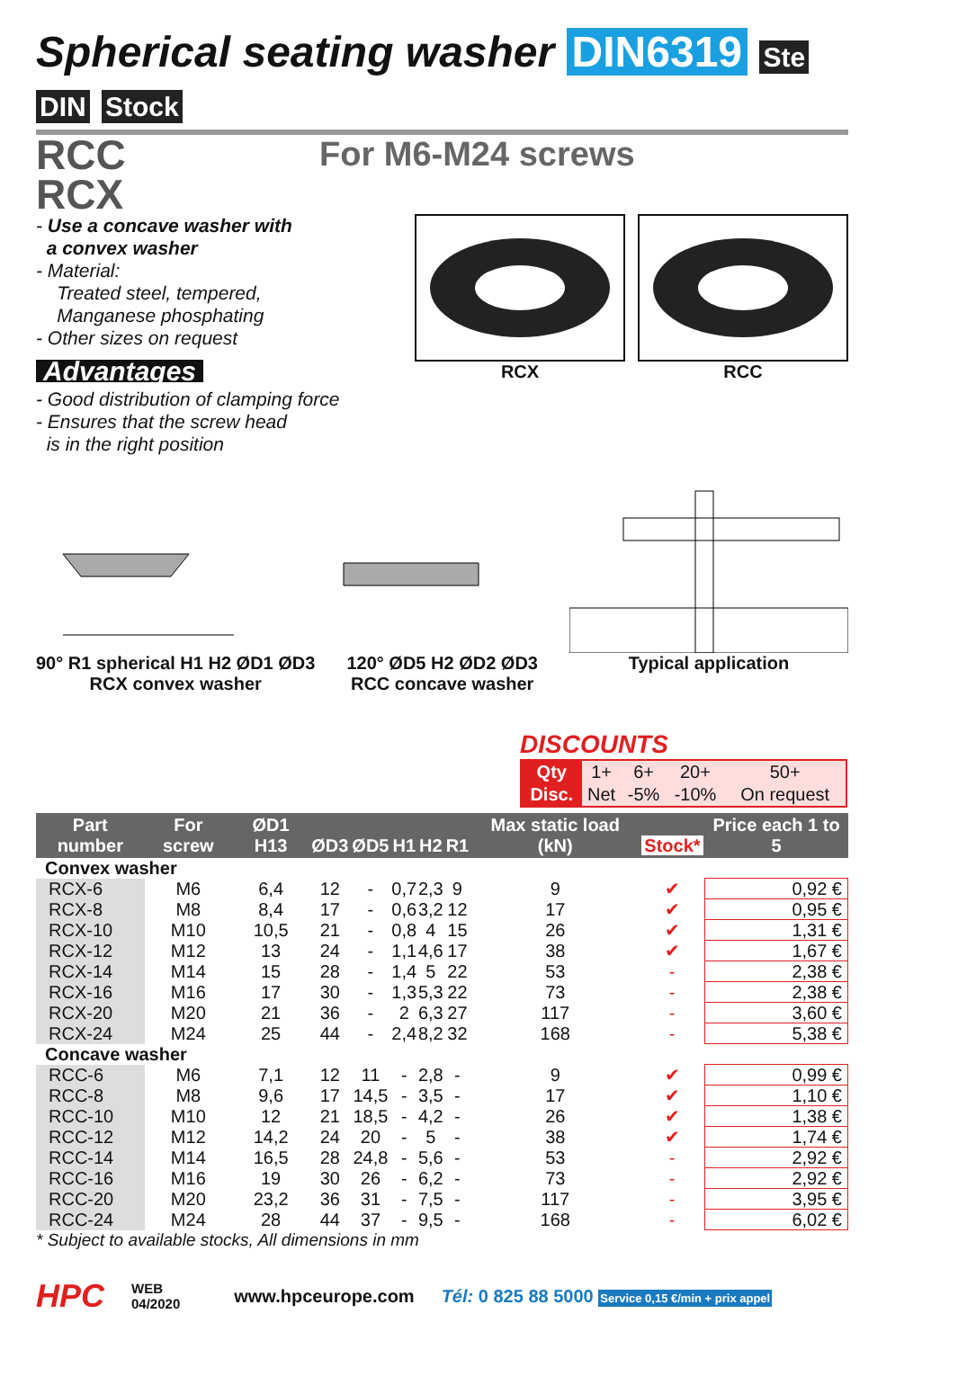Spherical seating washer DIN6319 Ste DIN Stock
RCC
RCX
For M6-M24 screws
- Use a concave washer with
a convex washer
- Material:
Treated steel, tempered,
Manganese phosphating
- Other sizes on request
Advantages
- Good distribution of clamping force
- Ensures that the screw head
is in the right position
RCX RCC
90° R1 spherical H1 H2 ØD1 ØD3
RCX convex washer
120° ØD5 H2 ØD2 ØD3
RCC concave washer
Typical application
DISCOUNTS
| Qty | 1+ | 6+ | 20+ | 50+ |
| Disc. | Net | -5% | -10% | On request |
| Part number | For screw | ØD1 H13 | ØD3 | ØD5 | H1 | H2 | R1 | Max static load (kN) | Stock* | Price each 1 to 5 |
| --- | --- | --- | --- | --- | --- | --- | --- | --- | --- | --- |
| Convex washer | | | | | | | | | | |
| RCX-6 | M6 | 6,4 | 12 | - | 0,7 | 2,3 | 9 | 9 | ✔ | 0,92 € |
| RCX-8 | M8 | 8,4 | 17 | - | 0,6 | 3,2 | 12 | 17 | ✔ | 0,95 € |
| RCX-10 | M10 | 10,5 | 21 | - | 0,8 | 4 | 15 | 26 | ✔ | 1,31 € |
| RCX-12 | M12 | 13 | 24 | - | 1,1 | 4,6 | 17 | 38 | ✔ | 1,67 € |
| RCX-14 | M14 | 15 | 28 | - | 1,4 | 5 | 22 | 53 | - | 2,38 € |
| RCX-16 | M16 | 17 | 30 | - | 1,3 | 5,3 | 22 | 73 | - | 2,38 € |
| RCX-20 | M20 | 21 | 36 | - | 2 | 6,3 | 27 | 117 | - | 3,60 € |
| RCX-24 | M24 | 25 | 44 | - | 2,4 | 8,2 | 32 | 168 | - | 5,38 € |
| Concave washer | | | | | | | | | | |
| RCC-6 | M6 | 7,1 | 12 | 11 | - | 2,8 | - | 9 | ✔ | 0,99 € |
| RCC-8 | M8 | 9,6 | 17 | 14,5 | - | 3,5 | - | 17 | ✔ | 1,10 € |
| RCC-10 | M10 | 12 | 21 | 18,5 | - | 4,2 | - | 26 | ✔ | 1,38 € |
| RCC-12 | M12 | 14,2 | 24 | 20 | - | 5 | - | 38 | ✔ | 1,74 € |
| RCC-14 | M14 | 16,5 | 28 | 24,8 | - | 5,6 | - | 53 | - | 2,92 € |
| RCC-16 | M16 | 19 | 30 | 26 | - | 6,2 | - | 73 | - | 2,92 € |
| RCC-20 | M20 | 23,2 | 36 | 31 | - | 7,5 | - | 117 | - | 3,95 € |
| RCC-24 | M24 | 28 | 44 | 37 | - | 9,5 | - | 168 | - | 6,02 € |
* Subject to available stocks, All dimensions in mm
HPC WEB
04/2020 www.hpceurope.com Tél: 0 825 88 5000 Service 0,15 €/min + prix appel